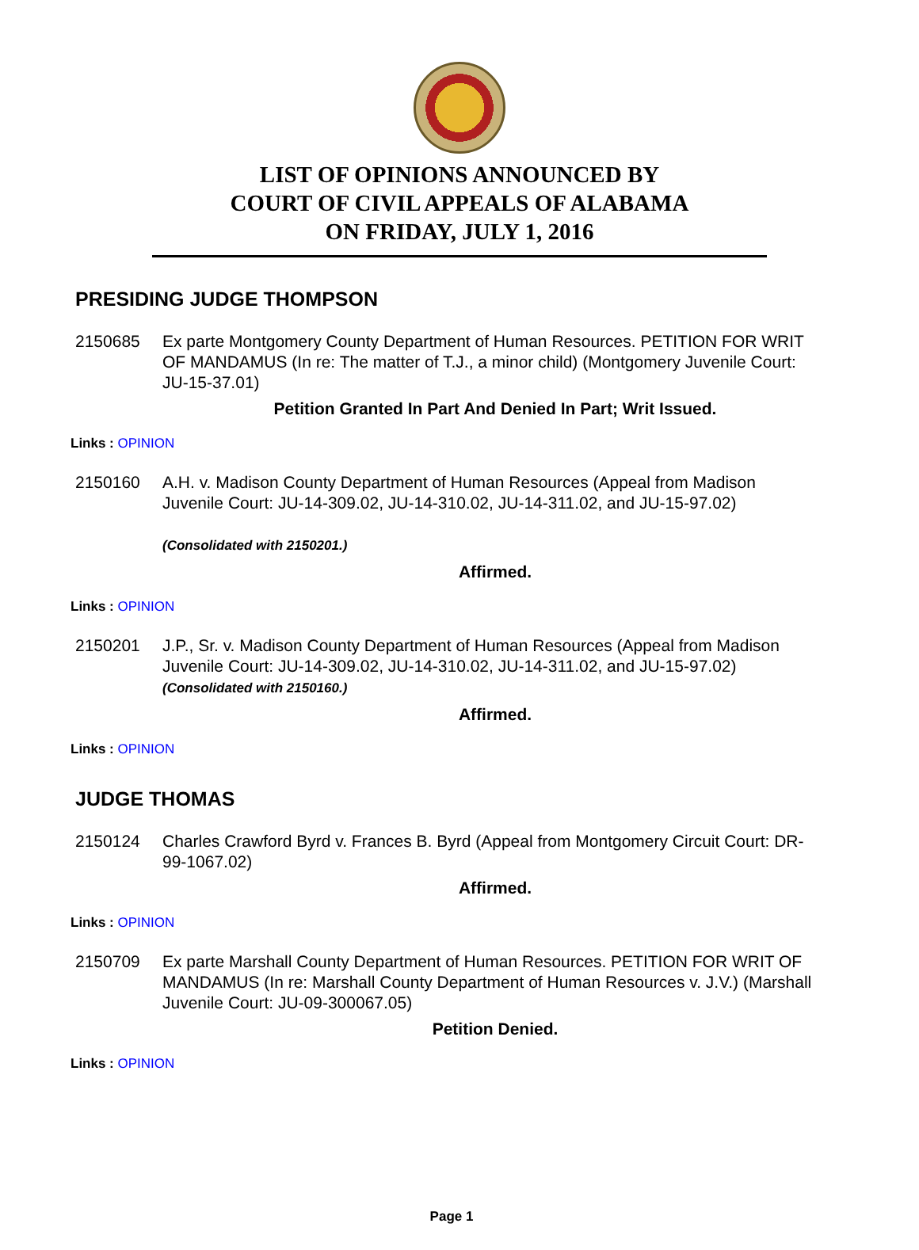LIST OF OPINIONS ANNOUNCED BY
COURT OF CIVIL APPEALS OF ALABAMA
ON FRIDAY, JULY 1, 2016
PRESIDING JUDGE THOMPSON
2150685 Ex parte Montgomery County Department of Human Resources. PETITION FOR WRIT OF MANDAMUS (In re: The matter of T.J., a minor child) (Montgomery Juvenile Court: JU-15-37.01)
Petition Granted In Part And Denied In Part; Writ Issued.
Links : OPINION
2150160 A.H. v. Madison County Department of Human Resources (Appeal from Madison Juvenile Court: JU-14-309.02, JU-14-310.02, JU-14-311.02, and JU-15-97.02)
(Consolidated with 2150201.)
Affirmed.
Links : OPINION
2150201 J.P., Sr. v. Madison County Department of Human Resources (Appeal from Madison Juvenile Court: JU-14-309.02, JU-14-310.02, JU-14-311.02, and JU-15-97.02)
(Consolidated with 2150160.)
Affirmed.
Links : OPINION
JUDGE THOMAS
2150124 Charles Crawford Byrd v. Frances B. Byrd (Appeal from Montgomery Circuit Court: DR-99-1067.02)
Affirmed.
Links : OPINION
2150709 Ex parte Marshall County Department of Human Resources. PETITION FOR WRIT OF MANDAMUS (In re: Marshall County Department of Human Resources v. J.V.) (Marshall Juvenile Court: JU-09-300067.05)
Petition Denied.
Links : OPINION
Page 1